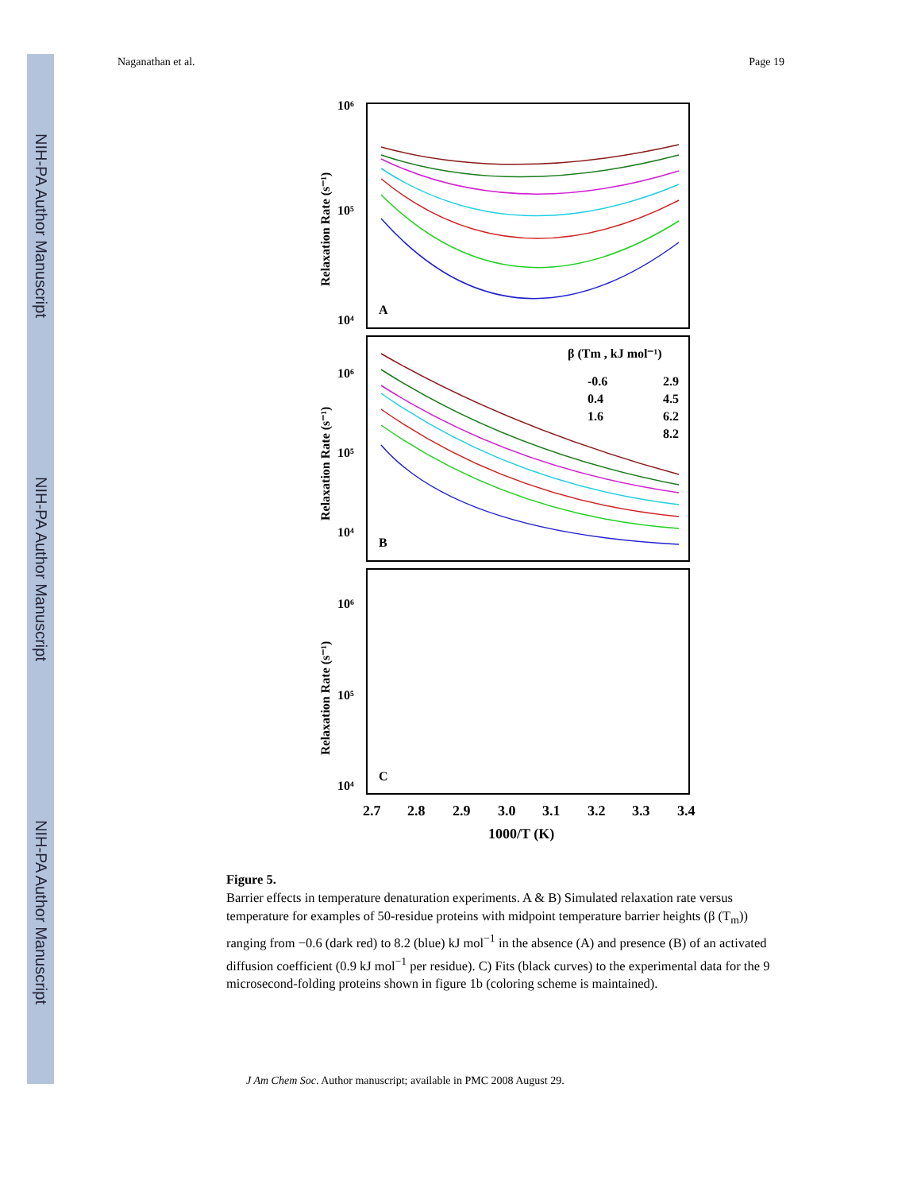NIH-PA Author Manuscript
NIH-PA Author Manuscript
NIH-PA Author Manuscript
Naganathan et al. Page 19
10⁶
10⁴
10⁵
A
B
C
10⁶
10⁵
10⁴
10⁶
10⁵
10⁴
Relaxation Rate (s⁻¹)
Relaxation Rate (s⁻¹)
Relaxation Rate (s⁻¹)
β (Tm , kJ mol⁻¹)
-0.6
2.9
0.4
4.5
1.6
6.2
8.2
2.7
2.8
2.9
3.0
3.1
3.2
3.3
3.4
1000/T (K)
Figure 5.
Barrier effects in temperature denaturation experiments. A & B) Simulated relaxation rate versus temperature for examples of 50-residue proteins with midpoint temperature barrier heights (β (T<sub>m</sub>)) ranging from −0.6 (dark red) to 8.2 (blue) kJ mol<sup>−1</sup> in the absence (A) and presence (B) of an activated diffusion coefficient (0.9 kJ mol<sup>−1</sup> per residue). C) Fits (black curves) to the experimental data for the 9 microsecond-folding proteins shown in figure 1b (coloring scheme is maintained).
J Am Chem Soc. Author manuscript; available in PMC 2008 August 29.